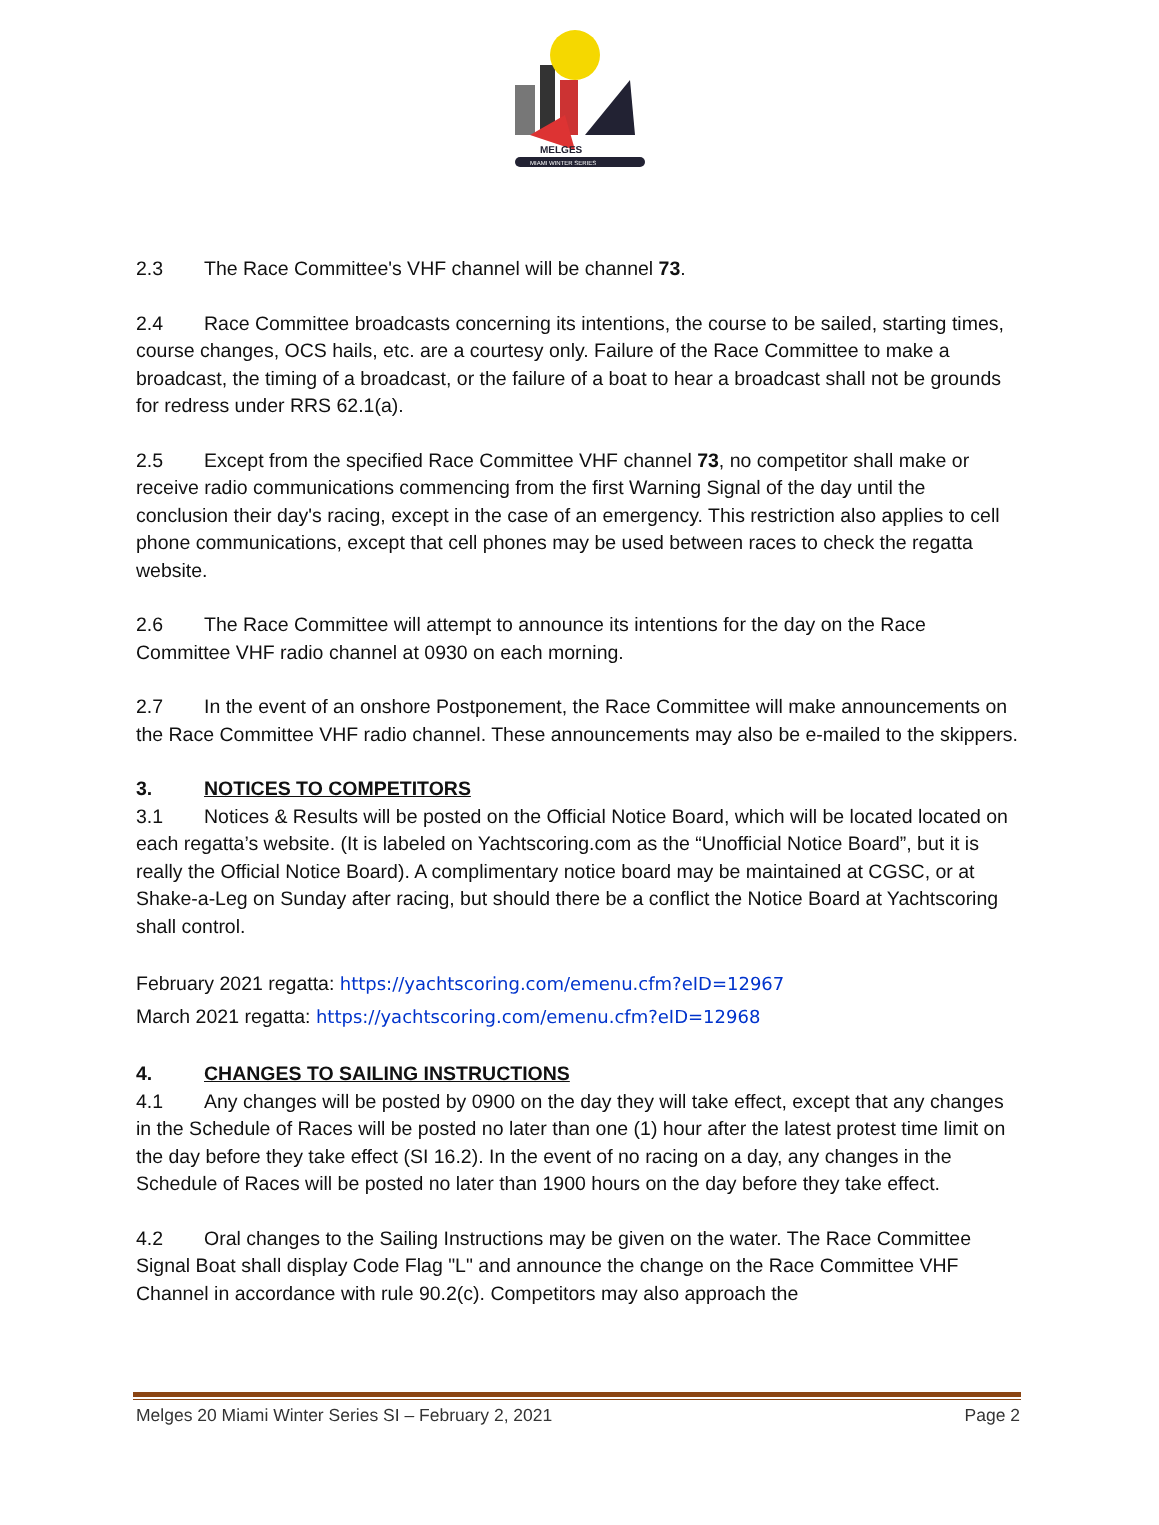MELGES
MIAMI WINTER SERIES
2.3 The Race Committee's VHF channel will be channel 73.
2.4 Race Committee broadcasts concerning its intentions, the course to be sailed, starting times, course changes, OCS hails, etc. are a courtesy only. Failure of the Race Committee to make a broadcast, the timing of a broadcast, or the failure of a boat to hear a broadcast shall not be grounds for redress under RRS 62.1(a).
2.5 Except from the specified Race Committee VHF channel 73, no competitor shall make or receive radio communications commencing from the first Warning Signal of the day until the conclusion their day's racing, except in the case of an emergency. This restriction also applies to cell phone communications, except that cell phones may be used between races to check the regatta website.
2.6 The Race Committee will attempt to announce its intentions for the day on the Race Committee VHF radio channel at 0930 on each morning.
2.7 In the event of an onshore Postponement, the Race Committee will make announcements on the Race Committee VHF radio channel. These announcements may also be e-mailed to the skippers.
3. NOTICES TO COMPETITORS
3.1 Notices & Results will be posted on the Official Notice Board, which will be located located on each regatta’s website. (It is labeled on Yachtscoring.com as the “Unofficial Notice Board”, but it is really the Official Notice Board). A complimentary notice board may be maintained at CGSC, or at Shake-a-Leg on Sunday after racing, but should there be a conflict the Notice Board at Yachtscoring shall control.
February 2021 regatta: https://yachtscoring.com/emenu.cfm?eID=12967
March 2021 regatta: https://yachtscoring.com/emenu.cfm?eID=12968
4. CHANGES TO SAILING INSTRUCTIONS
4.1 Any changes will be posted by 0900 on the day they will take effect, except that any changes in the Schedule of Races will be posted no later than one (1) hour after the latest protest time limit on the day before they take effect (SI 16.2). In the event of no racing on a day, any changes in the Schedule of Races will be posted no later than 1900 hours on the day before they take effect.
4.2 Oral changes to the Sailing Instructions may be given on the water. The Race Committee Signal Boat shall display Code Flag "L" and announce the change on the Race Committee VHF Channel in accordance with rule 90.2(c). Competitors may also approach the
Melges 20 Miami Winter Series SI – February 2, 2021 Page 2